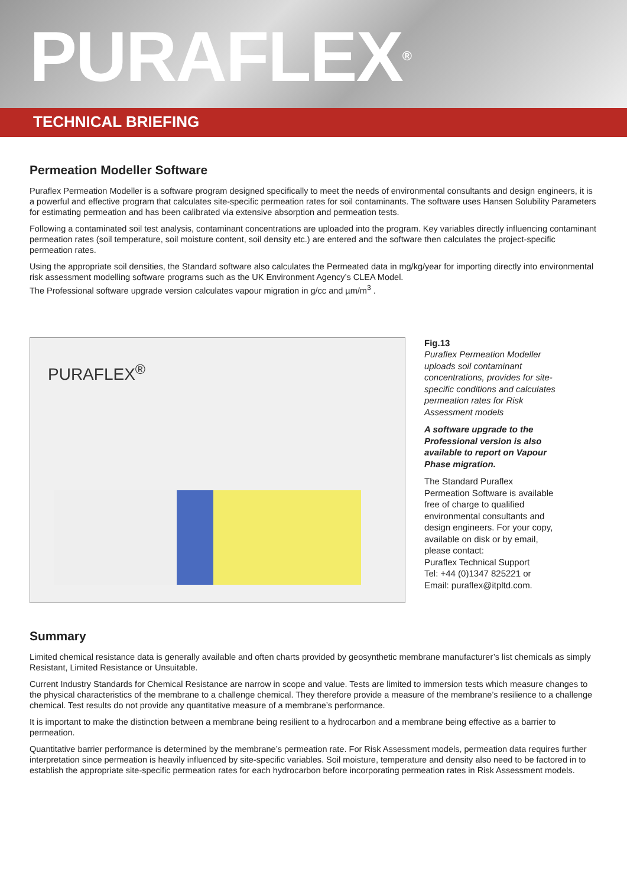PURAFLEX<sup>®</sup>
TECHNICAL BRIEFING
Permeation Modeller Software
Puraflex Permeation Modeller is a software program designed specifically to meet the needs of environmental consultants and design engineers, it is a powerful and effective program that calculates site-specific permeation rates for soil contaminants. The software uses Hansen Solubility Parameters for estimating permeation and has been calibrated via extensive absorption and permeation tests.
Following a contaminated soil test analysis, contaminant concentrations are uploaded into the program. Key variables directly influencing contaminant permeation rates (soil temperature, soil moisture content, soil density etc.) are entered and the software then calculates the project-specific permeation rates.
Using the appropriate soil densities, the Standard software also calculates the Permeated data in mg/kg/year for importing directly into environmental risk assessment modelling software programs such as the UK Environment Agency’s CLEA Model.
The Professional software upgrade version calculates vapour migration in g/cc and µm/m<sup>3</sup> .
PURAFLEX<sup>®</sup>
Fig.13
Puraflex Permeation Modeller uploads soil contaminant concentrations, provides for site-specific conditions and calculates permeation rates for Risk Assessment models
A software upgrade to the Professional version is also available to report on Vapour Phase migration.
The Standard Puraflex Permeation Software is available free of charge to qualified environmental consultants and design engineers. For your copy, available on disk or by email, please contact:
Puraflex Technical Support
Tel: +44 (0)1347 825221 or
Email: puraflex@itpltd.com.
Summary
Limited chemical resistance data is generally available and often charts provided by geosynthetic membrane manufacturer’s list chemicals as simply Resistant, Limited Resistance or Unsuitable.
Current Industry Standards for Chemical Resistance are narrow in scope and value. Tests are limited to immersion tests which measure changes to the physical characteristics of the membrane to a challenge chemical. They therefore provide a measure of the membrane’s resilience to a challenge chemical. Test results do not provide any quantitative measure of a membrane’s performance.
It is important to make the distinction between a membrane being resilient to a hydrocarbon and a membrane being effective as a barrier to permeation.
Quantitative barrier performance is determined by the membrane’s permeation rate. For Risk Assessment models, permeation data requires further interpretation since permeation is heavily influenced by site-specific variables. Soil moisture, temperature and density also need to be factored in to establish the appropriate site-specific permeation rates for each hydrocarbon before incorporating permeation rates in Risk Assessment models.